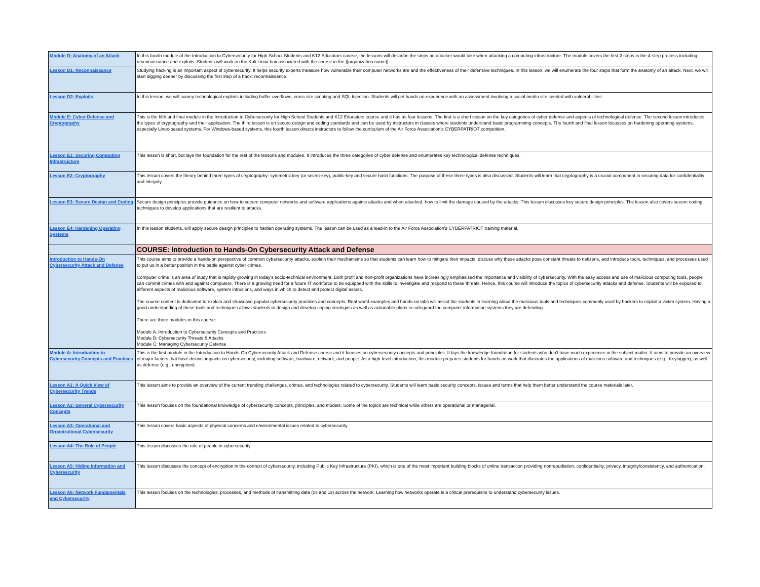| Module D: Anatomy of an Attack | In this fourth module of the Introduction to Cybersecurity for High School Students and K12 Educators course, the lessons will describe the steps an attacker would take when attacking a computing infrastructure. The module covers the first 2 steps in the 4-step process including: reconnaissance and exploits. Students will work on the Kali Linux box associated with the course in the [[organization.name]]. |
| Lesson D1: Reconnaissance | Studying hacking is an important aspect of cybersecurity. It helps security experts measure how vulnerable their computer networks are and the effectiveness of their defensive techniques. In this lesson, we will enumerate the four steps that form the anatomy of an attack. Next, we will start digging deeper by discussing the first step of a hack: reconnaissance. |
| Lesson D2: Exploits | In this lesson, we will survey technological exploits including buffer overflows, cross site scripting and SQL Injection. Students will get hands on experience with an assessment involving a social media site seeded with vulnerabilities. |
| Module E: Cyber Defense and Cryptography | This is the fifth and final module in the Introduction to Cybersecurity for High School Students and K12 Educators course and it has as four lessons. The first is a short lesson on the key categories of cyber defense and aspects of technological defense. The second lesson introduces the types of cryptography and their application. The third lesson is on secure design and coding standards and can be used by instructors in classes where students understand basic programming concepts. The fourth and final lesson focusses on hardening operating systems, especially Linux-based systems. For Windows-based systems, this fourth lesson directs instructors to follow the curriculum of the Air Force Association's CYBERPATRIOT competition. |
| Lesson E1: Securing Computing Infrastructure | This lesson is short, but lays the foundation for the rest of the lessons and modules. It introduces the three categories of cyber defense and enumerates key technological defense techniques. |
| Lesson E2: Cryptography | This lesson covers the theory behind three types of cryptography: symmetric key (or secret-key), public-key and secure hash functions. The purpose of these three types is also discussed. Students will learn that cryptography is a crucial component in securing data for confidentiality and integrity. |
| Lesson E3: Secure Design and Coding | Secure design principles provide guidance on how to secure computer networks and software applications against attacks and when attacked, how to limit the damage caused by the attacks. This lesson discusses key secure design principles. The lesson also covers secure coding techniques to develop applications that are resilient to attacks. |
| Lesson E4: Hardening Operating Systems | In this lesson students, will apply secure design principles to harden operating systems. The lesson can be used as a lead-in to the Air Force Association's CYBERPATRIOT training material. |
| | COURSE: Introduction to Hands-On Cybersecurity Attack and Defense |
| Introduction to Hands-On Cybersecurity Attack and Defense | This course aims to provide a hands-on perspective of common cybersecurity attacks, explain their mechanisms so that students can learn how to mitigate their impacts, discuss why these attacks pose constant threats to netizens, and introduce tools, techniques, and processes used to put us in a better position in the battle against cyber crimes. Computer crime is an area of study that is rapidly growing in today's socio-technical environment. Both profit and non-profit organizations have increasingly emphasized the importance and visibility of cybersecurity. With the easy access and use of malicious computing tools, people can commit crimes with and against computers. There is a growing need for a future IT workforce to be equipped with the skills to investigate and respond to these threats. Hence, this course will introduce the topics of cybersecurity attacks and defense. Students will be exposed to different aspects of malicious software, system intrusions, and ways in which to detect and protect digital assets. The course content is dedicated to explain and showcase popular cybersecurity practices and concepts. Real world examples and hands-on labs will assist the students in learning about the malicious tools and techniques commonly used by hackers to exploit a victim system. Having a good understanding of these tools and techniques allows students to design and develop coping strategies as well as actionable plans to safeguard the computer information systems they are defending. There are three modules in this course: Module A: Introduction to Cybersecurity Concepts and Practices Module B: Cybersecurity Threats & Attacks Module C: Managing Cybersecurity Defense |
| Module A: Introduction to Cybersecurity Concepts and Practices | This is the first module in the Introduction to Hands-On Cybersecurity Attack and Defense course and it focuses on cybersecurity concepts and principles. It lays the knowledge foundation for students who don't have much experience in the subject matter. It aims to provide an overview of major factors that have distinct impacts on cybersecurity, including software, hardware, network, and people. As a high-level introduction, this module prepares students for hands-on work that illustrates the applications of malicious software and techniques (e.g., Keylogger), as well as defense (e.g., encryption). |
| Lesson A1: A Quick View of Cybersecurity Trends | This lesson aims to provide an overview of the current trending challenges, crimes, and technologies related to cybersecurity. Students will learn basic security concepts, issues and terms that help them better understand the course materials later. |
| Lesson A2: General Cybersecurity Concepts | This lesson focuses on the foundational knowledge of cybersecurity concepts, principles, and models. Some of the topics are technical while others are operational or managerial. |
| Lesson A3: Operational and Organizational Cybersecurity | This lesson covers basic aspects of physical concerns and environmental issues related to cybersecurity. |
| Lesson A4: The Role of People | This lesson discusses the role of people in cybersecurity. |
| Lesson A5: Hiding Information and Cybersecurity | This lesson discusses the concept of encryption in the context of cybersecurity, including Public Key Infrastructure (PKI), which is one of the most important building blocks of online transaction providing nonrepudiation, confidentiality, privacy, integrity/consistency, and authentication. |
| Lesson A6: Network Fundamentals and Cybersecurity | This lesson focuses on the technologies, processes, and methods of transmitting data (0s and 1s) across the network. Learning how networks operate is a critical prerequisite to understand cybersecurity issues. |